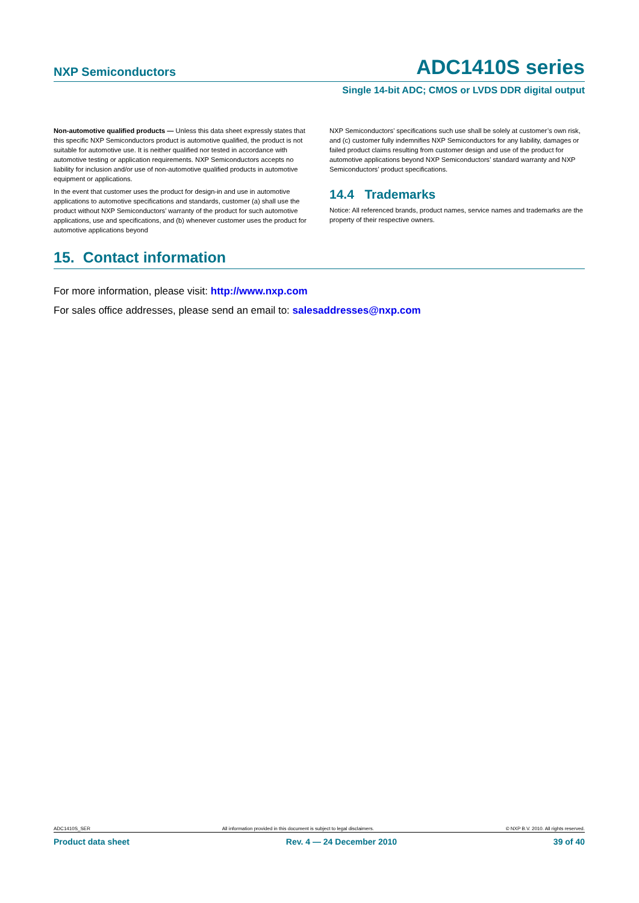NXP Semiconductors
ADC1410S series
Single 14-bit ADC; CMOS or LVDS DDR digital output
Non-automotive qualified products — Unless this data sheet expressly states that this specific NXP Semiconductors product is automotive qualified, the product is not suitable for automotive use. It is neither qualified nor tested in accordance with automotive testing or application requirements. NXP Semiconductors accepts no liability for inclusion and/or use of non-automotive qualified products in automotive equipment or applications.
In the event that customer uses the product for design-in and use in automotive applications to automotive specifications and standards, customer (a) shall use the product without NXP Semiconductors’ warranty of the product for such automotive applications, use and specifications, and (b) whenever customer uses the product for automotive applications beyond
NXP Semiconductors’ specifications such use shall be solely at customer’s own risk, and (c) customer fully indemnifies NXP Semiconductors for any liability, damages or failed product claims resulting from customer design and use of the product for automotive applications beyond NXP Semiconductors’ standard warranty and NXP Semiconductors’ product specifications.
14.4 Trademarks
Notice: All referenced brands, product names, service names and trademarks are the property of their respective owners.
15. Contact information
For more information, please visit: http://www.nxp.com
For sales office addresses, please send an email to: salesaddresses@nxp.com
ADC1410S_SER All information provided in this document is subject to legal disclaimers. © NXP B.V. 2010. All rights reserved.
Product data sheet Rev. 4 — 24 December 2010 39 of 40